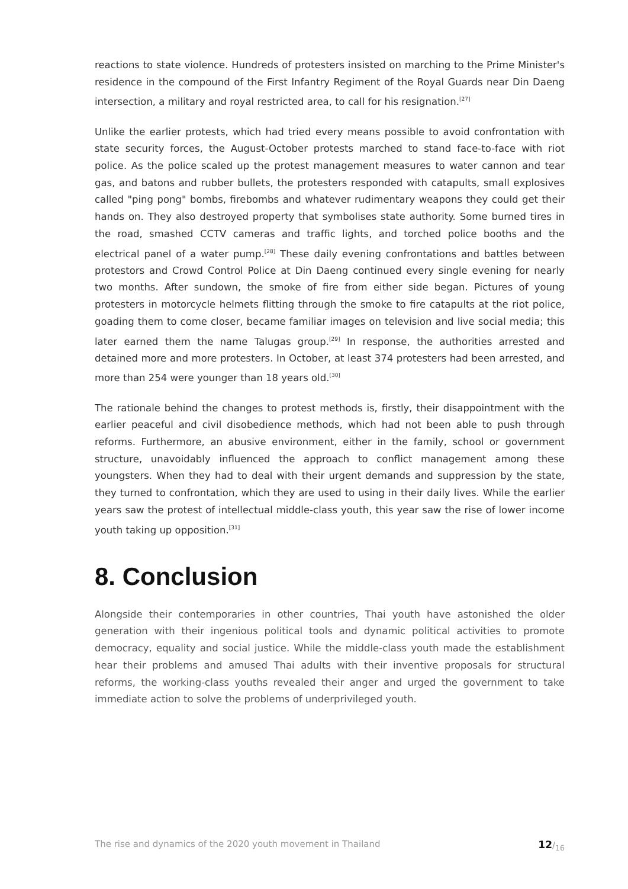reactions to state violence. Hundreds of protesters insisted on marching to the Prime Minister's residence in the compound of the First Infantry Regiment of the Royal Guards near Din Daeng intersection, a military and royal restricted area, to call for his resignation.<sup>[27]</sup>
Unlike the earlier protests, which had tried every means possible to avoid confrontation with state security forces, the August-October protests marched to stand face-to-face with riot police. As the police scaled up the protest management measures to water cannon and tear gas, and batons and rubber bullets, the protesters responded with catapults, small explosives called "ping pong" bombs, firebombs and whatever rudimentary weapons they could get their hands on. They also destroyed property that symbolises state authority. Some burned tires in the road, smashed CCTV cameras and traffic lights, and torched police booths and the electrical panel of a water pump.<sup>[28]</sup> These daily evening confrontations and battles between protestors and Crowd Control Police at Din Daeng continued every single evening for nearly two months. After sundown, the smoke of fire from either side began. Pictures of young protesters in motorcycle helmets flitting through the smoke to fire catapults at the riot police, goading them to come closer, became familiar images on television and live social media; this later earned them the name Talugas group.<sup>[29]</sup> In response, the authorities arrested and detained more and more protesters. In October, at least 374 protesters had been arrested, and more than 254 were younger than 18 years old.<sup>[30]</sup>
The rationale behind the changes to protest methods is, firstly, their disappointment with the earlier peaceful and civil disobedience methods, which had not been able to push through reforms. Furthermore, an abusive environment, either in the family, school or government structure, unavoidably influenced the approach to conflict management among these youngsters. When they had to deal with their urgent demands and suppression by the state, they turned to confrontation, which they are used to using in their daily lives. While the earlier years saw the protest of intellectual middle-class youth, this year saw the rise of lower income youth taking up opposition.<sup>[31]</sup>
8. Conclusion
Alongside their contemporaries in other countries, Thai youth have astonished the older generation with their ingenious political tools and dynamic political activities to promote democracy, equality and social justice. While the middle-class youth made the establishment hear their problems and amused Thai adults with their inventive proposals for structural reforms, the working-class youths revealed their anger and urged the government to take immediate action to solve the problems of underprivileged youth.
The rise and dynamics of the 2020 youth movement in Thailand 12/<sub>16</sub>